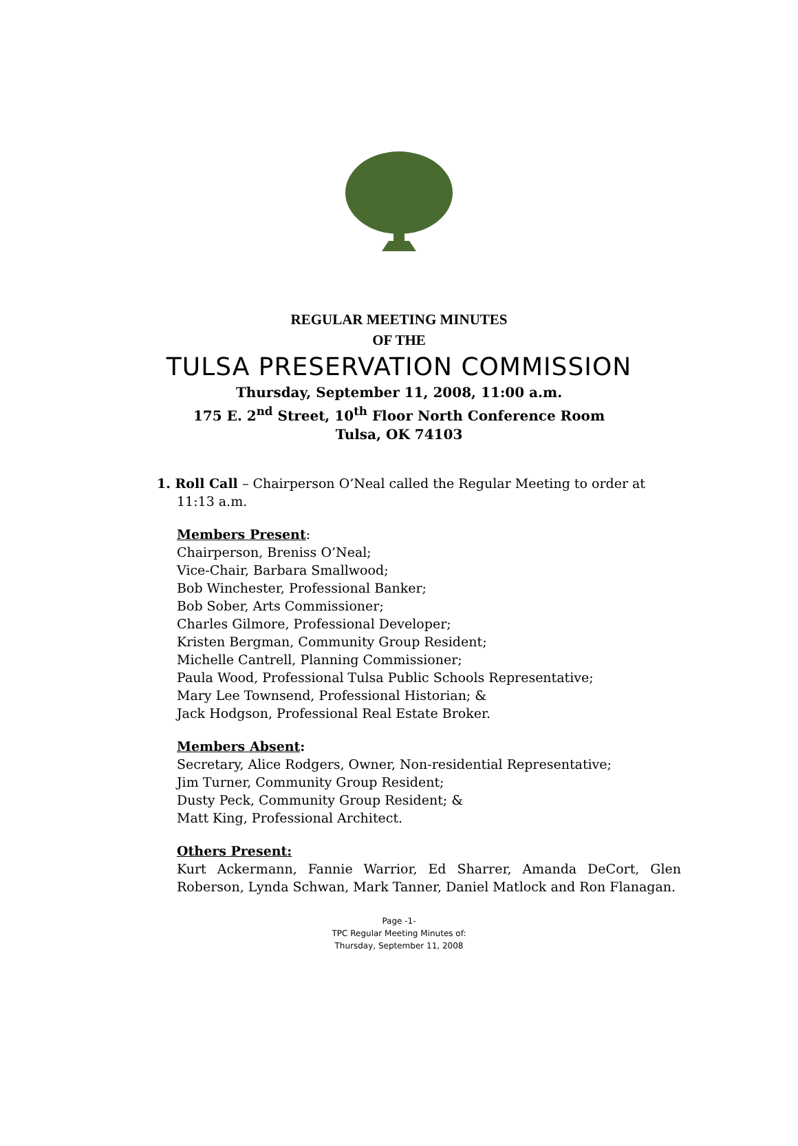REGULAR MEETING MINUTES
OF THE
TULSA PRESERVATION COMMISSION
Thursday, September 11, 2008, 11:00 a.m.
175 E. 2<sup>nd</sup> Street, 10<sup>th</sup> Floor North Conference Room
Tulsa, OK 74103
1. Roll Call – Chairperson O’Neal called the Regular Meeting to order at 11:13 a.m.
Members Present:
Chairperson, Breniss O’Neal;
Vice-Chair, Barbara Smallwood;
Bob Winchester, Professional Banker;
Bob Sober, Arts Commissioner;
Charles Gilmore, Professional Developer;
Kristen Bergman, Community Group Resident;
Michelle Cantrell, Planning Commissioner;
Paula Wood, Professional Tulsa Public Schools Representative;
Mary Lee Townsend, Professional Historian; &
Jack Hodgson, Professional Real Estate Broker.
Members Absent:
Secretary, Alice Rodgers, Owner, Non-residential Representative;
Jim Turner, Community Group Resident;
Dusty Peck, Community Group Resident; &
Matt King, Professional Architect.
Others Present:
Kurt Ackermann, Fannie Warrior, Ed Sharrer, Amanda DeCort, Glen Roberson, Lynda Schwan, Mark Tanner, Daniel Matlock and Ron Flanagan.
Page -1-
TPC Regular Meeting Minutes of:
Thursday, September 11, 2008